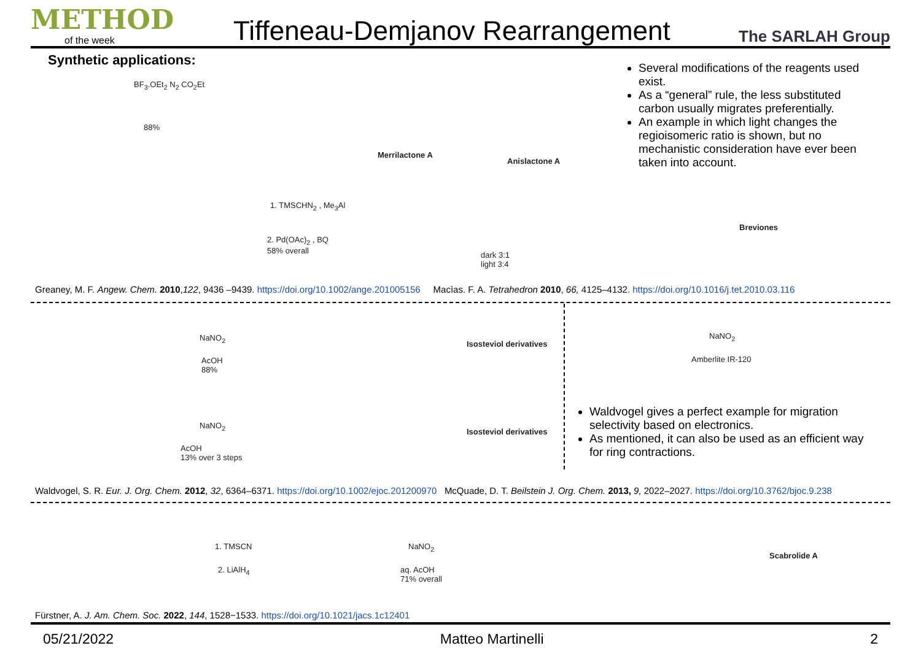METHOD
of the week
Tiffeneau-Demjanov Rearrangement
The SARLAH Group
Synthetic applications:
Several modifications of the reagents used exist.
As a “general” rule, the less substituted carbon usually migrates preferentially.
An example in which light changes the regioisomeric ratio is shown, but no mechanistic consideration have ever been taken into account.
BF<sub>3</sub>.OEt<sub>2</sub> N<sub>2</sub> CO<sub>2</sub>Et
88%
Merrilactone A
Anislactone A
1. TMSCHN<sub>2</sub> , Me<sub>3</sub>Al
2. Pd(OAc)<sub>2</sub> , BQ
58% overall
dark 3:1
light 3:4
Breviones
NaNO<sub>2</sub>
AcOH
88%
Isosteviol derivatives
NaNO<sub>2</sub>
Amberlite IR-120
NaNO<sub>2</sub>
AcOH
13% over 3 steps
Isosteviol derivatives
1. TMSCN
2. LiAlH<sub>4</sub>
NaNO<sub>2</sub>
aq. AcOH
71% overall
Scabrolide A
Greaney, M. F. Angew. Chem. 2010,122, 9436 –9439. https://doi.org/10.1002/ange.201005156 Macìas. F. A. Tetrahedron 2010, 66, 4125–4132. https://doi.org/10.1016/j.tet.2010.03.116
Waldvogel gives a perfect example for migration selectivity based on electronics.
As mentioned, it can also be used as an efficient way for ring contractions.
Waldvogel, S. R. Eur. J. Org. Chem. 2012, 32, 6364–6371. https://doi.org/10.1002/ejoc.201200970 McQuade, D. T. Beilstein J. Org. Chem. 2013, 9, 2022–2027. https://doi.org/10.3762/bjoc.9.238
Fürstner, A. J. Am. Chem. Soc. 2022, 144, 1528−1533. https://doi.org/10.1021/jacs.1c12401
05/21/2022 Matteo Martinelli 2